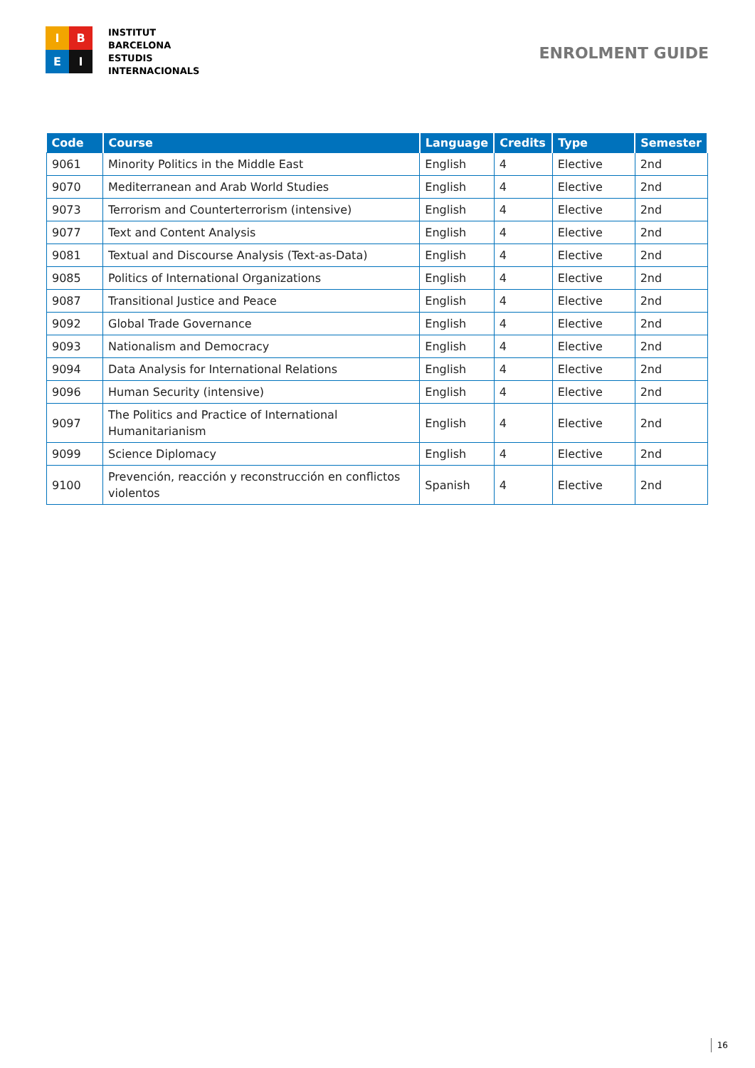I
B
E
I
INSTITUT
BARCELONA
ESTUDIS
INTERNACIONALS
ENROLMENT GUIDE
| Code | Course | Language | Credits | Type | Semester |
| --- | --- | --- | --- | --- | --- |
| 9061 | Minority Politics in the Middle East | English | 4 | Elective | 2nd |
| 9070 | Mediterranean and Arab World Studies | English | 4 | Elective | 2nd |
| 9073 | Terrorism and Counterterrorism (intensive) | English | 4 | Elective | 2nd |
| 9077 | Text and Content Analysis | English | 4 | Elective | 2nd |
| 9081 | Textual and Discourse Analysis (Text-as-Data) | English | 4 | Elective | 2nd |
| 9085 | Politics of International Organizations | English | 4 | Elective | 2nd |
| 9087 | Transitional Justice and Peace | English | 4 | Elective | 2nd |
| 9092 | Global Trade Governance | English | 4 | Elective | 2nd |
| 9093 | Nationalism and Democracy | English | 4 | Elective | 2nd |
| 9094 | Data Analysis for International Relations | English | 4 | Elective | 2nd |
| 9096 | Human Security (intensive) | English | 4 | Elective | 2nd |
| 9097 | The Politics and Practice of International Humanitarianism | English | 4 | Elective | 2nd |
| 9099 | Science Diplomacy | English | 4 | Elective | 2nd |
| 9100 | Prevención, reacción y reconstrucción en conflictos violentos | Spanish | 4 | Elective | 2nd |
16